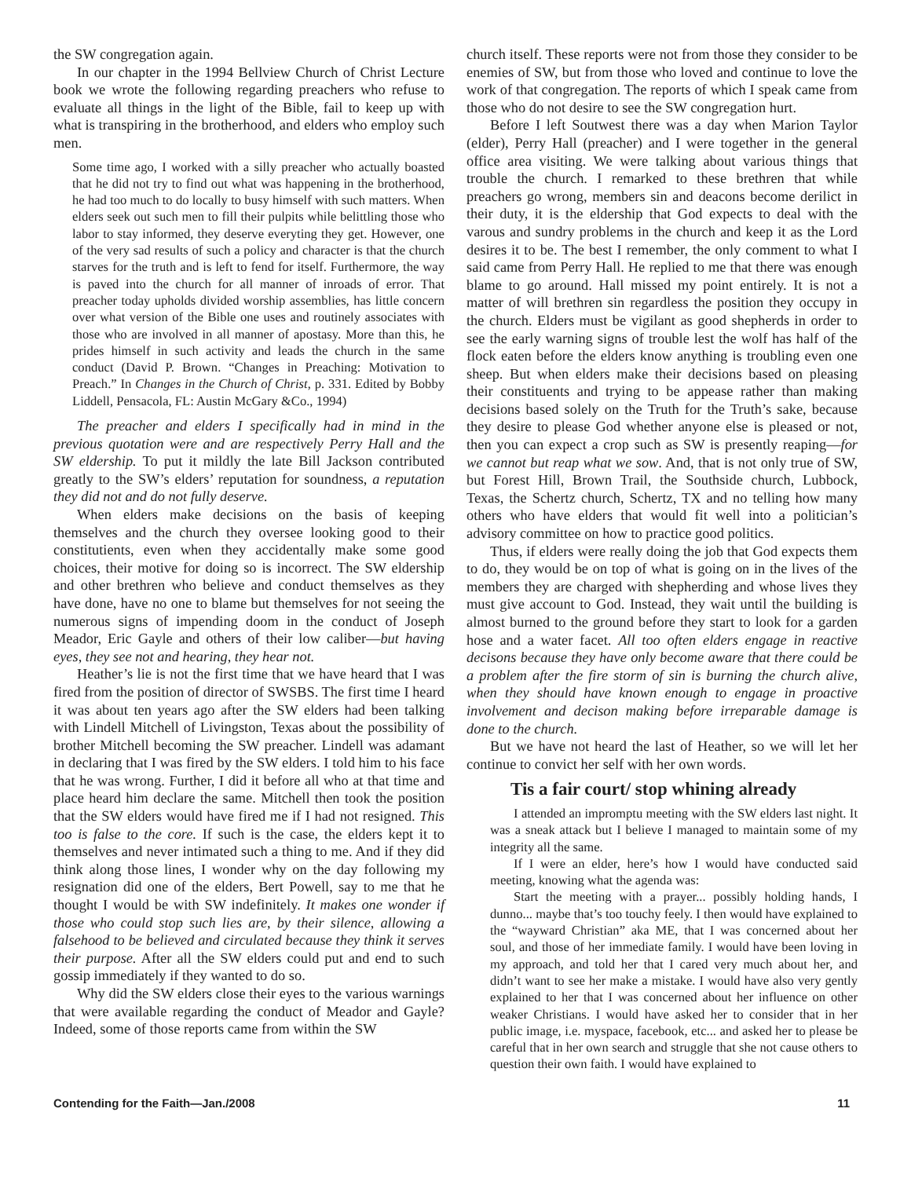the SW congregation again.
In our chapter in the 1994 Bellview Church of Christ Lecture book we wrote the following regarding preachers who refuse to evaluate all things in the light of the Bible, fail to keep up with what is transpiring in the brotherhood, and elders who employ such men.
Some time ago, I worked with a silly preacher who actually boasted that he did not try to find out what was happening in the brotherhood, he had too much to do locally to busy himself with such matters. When elders seek out such men to fill their pulpits while belittling those who labor to stay informed, they deserve everyting they get. However, one of the very sad results of such a policy and character is that the church starves for the truth and is left to fend for itself. Furthermore, the way is paved into the church for all manner of inroads of error. That preacher today upholds divided worship assemblies, has little concern over what version of the Bible one uses and routinely associates with those who are involved in all manner of apostasy. More than this, he prides himself in such activity and leads the church in the same conduct (David P. Brown. “Changes in Preaching: Motivation to Preach.” In Changes in the Church of Christ, p. 331. Edited by Bobby Liddell, Pensacola, FL: Austin McGary &Co., 1994)
The preacher and elders I specifically had in mind in the previous quotation were and are respectively Perry Hall and the SW eldership. To put it mildly the late Bill Jackson contributed greatly to the SW’s elders’ reputation for soundness, a reputation they did not and do not fully deserve.
When elders make decisions on the basis of keeping themselves and the church they oversee looking good to their constitutients, even when they accidentally make some good choices, their motive for doing so is incorrect. The SW eldership and other brethren who believe and conduct themselves as they have done, have no one to blame but themselves for not seeing the numerous signs of impending doom in the conduct of Joseph Meador, Eric Gayle and others of their low caliber—but having eyes, they see not and hearing, they hear not.
Heather’s lie is not the first time that we have heard that I was fired from the position of director of SWSBS. The first time I heard it was about ten years ago after the SW elders had been talking with Lindell Mitchell of Livingston, Texas about the possibility of brother Mitchell becoming the SW preacher. Lindell was adamant in declaring that I was fired by the SW elders. I told him to his face that he was wrong. Further, I did it before all who at that time and place heard him declare the same. Mitchell then took the position that the SW elders would have fired me if I had not resigned. This too is false to the core. If such is the case, the elders kept it to themselves and never intimated such a thing to me. And if they did think along those lines, I wonder why on the day following my resignation did one of the elders, Bert Powell, say to me that he thought I would be with SW indefinitely. It makes one wonder if those who could stop such lies are, by their silence, allowing a falsehood to be believed and circulated because they think it serves their purpose. After all the SW elders could put and end to such gossip immediately if they wanted to do so.
Why did the SW elders close their eyes to the various warnings that were available regarding the conduct of Meador and Gayle? Indeed, some of those reports came from within the SW
church itself. These reports were not from those they consider to be enemies of SW, but from those who loved and continue to love the work of that congregation. The reports of which I speak came from those who do not desire to see the SW congregation hurt.
Before I left Soutwest there was a day when Marion Taylor (elder), Perry Hall (preacher) and I were together in the general office area visiting. We were talking about various things that trouble the church. I remarked to these brethren that while preachers go wrong, members sin and deacons become derilict in their duty, it is the eldership that God expects to deal with the varous and sundry problems in the church and keep it as the Lord desires it to be. The best I remember, the only comment to what I said came from Perry Hall. He replied to me that there was enough blame to go around. Hall missed my point entirely. It is not a matter of will brethren sin regardless the position they occupy in the church. Elders must be vigilant as good shepherds in order to see the early warning signs of trouble lest the wolf has half of the flock eaten before the elders know anything is troubling even one sheep. But when elders make their decisions based on pleasing their constituents and trying to be appease rather than making decisions based solely on the Truth for the Truth’s sake, because they desire to please God whether anyone else is pleased or not, then you can expect a crop such as SW is presently reaping—for we cannot but reap what we sow. And, that is not only true of SW, but Forest Hill, Brown Trail, the Southside church, Lubbock, Texas, the Schertz church, Schertz, TX and no telling how many others who have elders that would fit well into a politician’s advisory committee on how to practice good politics.
Thus, if elders were really doing the job that God expects them to do, they would be on top of what is going on in the lives of the members they are charged with shepherding and whose lives they must give account to God. Instead, they wait until the building is almost burned to the ground before they start to look for a garden hose and a water facet. All too often elders engage in reactive decisons because they have only become aware that there could be a problem after the fire storm of sin is burning the church alive, when they should have known enough to engage in proactive involvement and decison making before irreparable damage is done to the church.
But we have not heard the last of Heather, so we will let her continue to convict her self with her own words.
Tis a fair court/ stop whining already
I attended an impromptu meeting with the SW elders last night. It was a sneak attack but I believe I managed to maintain some of my integrity all the same.
If I were an elder, here’s how I would have conducted said meeting, knowing what the agenda was:
Start the meeting with a prayer... possibly holding hands, I dunno... maybe that’s too touchy feely. I then would have explained to the “wayward Christian” aka ME, that I was concerned about her soul, and those of her immediate family. I would have been loving in my approach, and told her that I cared very much about her, and didn’t want to see her make a mistake. I would have also very gently explained to her that I was concerned about her influence on other weaker Christians. I would have asked her to consider that in her public image, i.e. myspace, facebook, etc... and asked her to please be careful that in her own search and struggle that she not cause others to question their own faith. I would have explained to
Contending for the Faith—Jan./2008 11